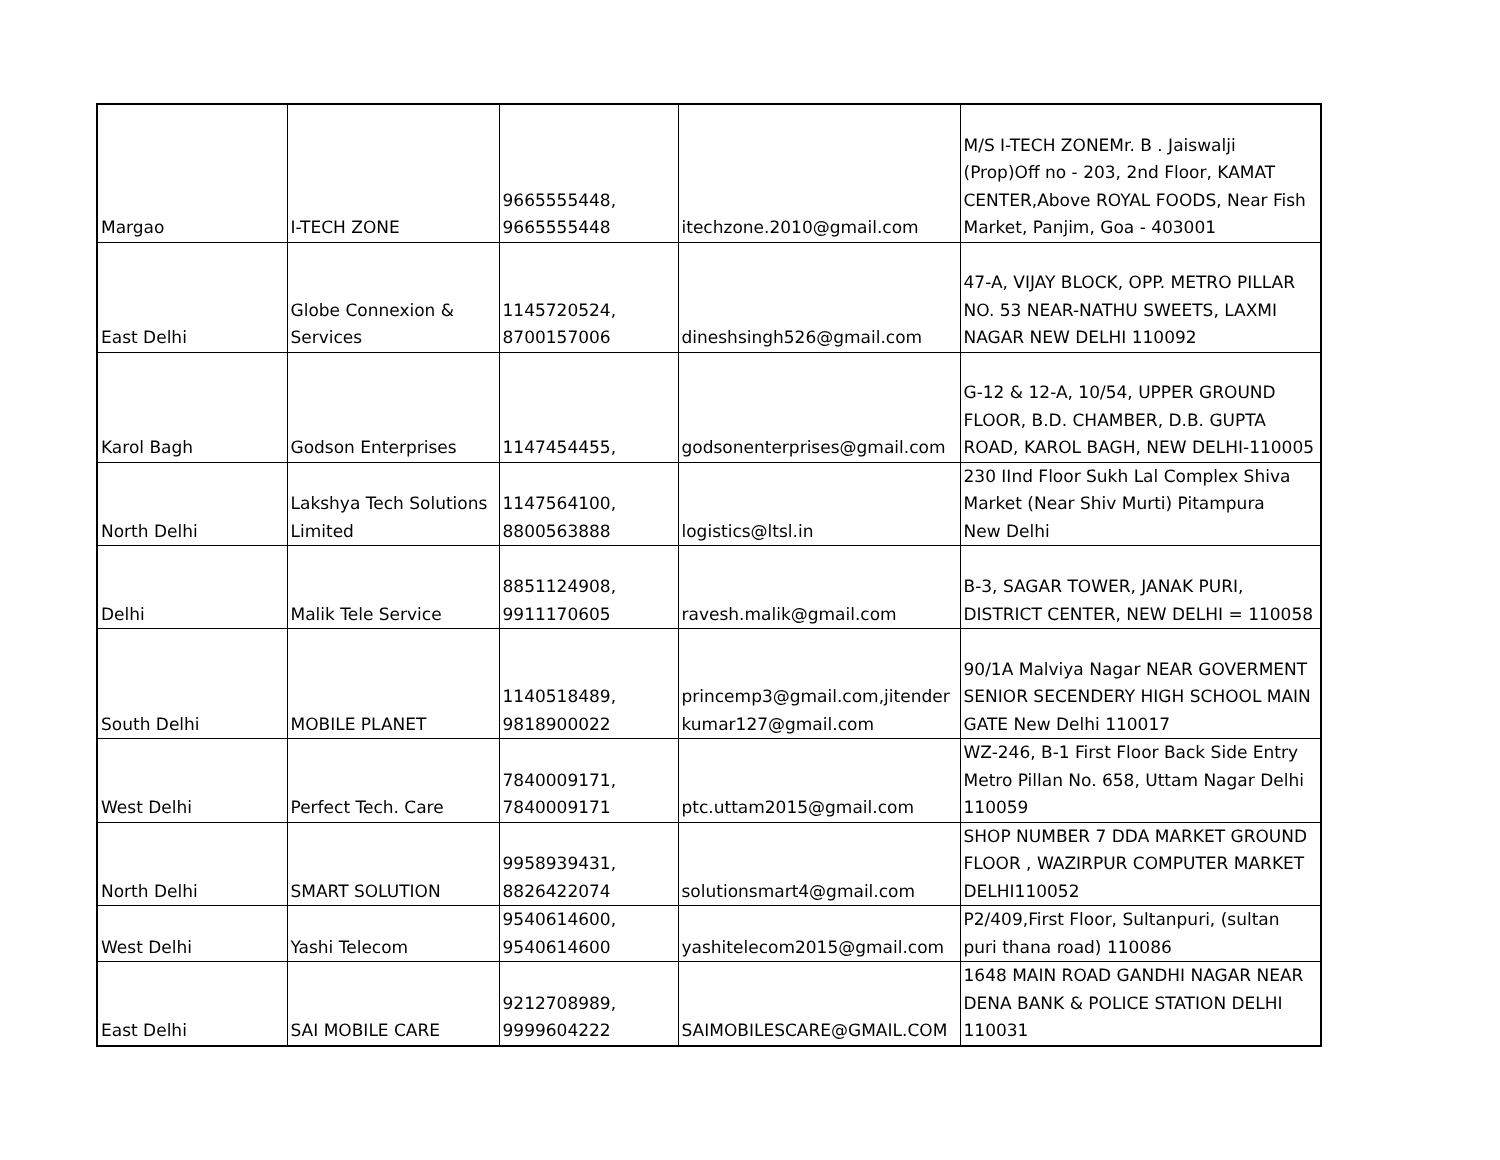| Margao | I-TECH ZONE | 9665555448, 9665555448 | itechzone.2010@gmail.com | M/S I-TECH ZONEMr. B . Jaiswalji (Prop)Off no - 203, 2nd Floor, KAMAT CENTER,Above ROYAL FOODS, Near Fish Market, Panjim, Goa - 403001 |
| East Delhi | Globe Connexion & Services | 1145720524, 8700157006 | dineshsingh526@gmail.com | 47-A, VIJAY BLOCK, OPP. METRO PILLAR NO. 53 NEAR-NATHU SWEETS, LAXMI NAGAR NEW DELHI 110092 |
| Karol Bagh | Godson Enterprises | 1147454455, | godsonenterprises@gmail.com | G-12 & 12-A, 10/54, UPPER GROUND FLOOR, B.D. CHAMBER, D.B. GUPTA ROAD, KAROL BAGH, NEW DELHI-110005 |
| North Delhi | Lakshya Tech Solutions Limited | 1147564100, 8800563888 | logistics@ltsl.in | 230 IInd Floor Sukh Lal Complex Shiva Market (Near Shiv Murti) Pitampura New Delhi |
| Delhi | Malik Tele Service | 8851124908, 9911170605 | ravesh.malik@gmail.com | B-3, SAGAR TOWER, JANAK PURI, DISTRICT CENTER, NEW DELHI = 110058 |
| South Delhi | MOBILE PLANET | 1140518489, 9818900022 | princemp3@gmail.com,jitender kumar127@gmail.com | 90/1A Malviya Nagar NEAR GOVERMENT SENIOR SECENDERY HIGH SCHOOL MAIN GATE New Delhi 110017 |
| West Delhi | Perfect Tech. Care | 7840009171, 7840009171 | ptc.uttam2015@gmail.com | WZ-246, B-1 First Floor Back Side Entry Metro Pillan No. 658, Uttam Nagar Delhi 110059 |
| North Delhi | SMART SOLUTION | 9958939431, 8826422074 | solutionsmart4@gmail.com | SHOP NUMBER 7 DDA MARKET GROUND FLOOR , WAZIRPUR COMPUTER MARKET DELHI110052 |
| West Delhi | Yashi Telecom | 9540614600, 9540614600 | yashitelecom2015@gmail.com | P2/409,First Floor, Sultanpuri, (sultan puri thana road) 110086 |
| East Delhi | SAI MOBILE CARE | 9212708989, 9999604222 | SAIMOBILESCARE@GMAIL.COM | 1648 MAIN ROAD GANDHI NAGAR NEAR DENA BANK & POLICE STATION DELHI 110031 |